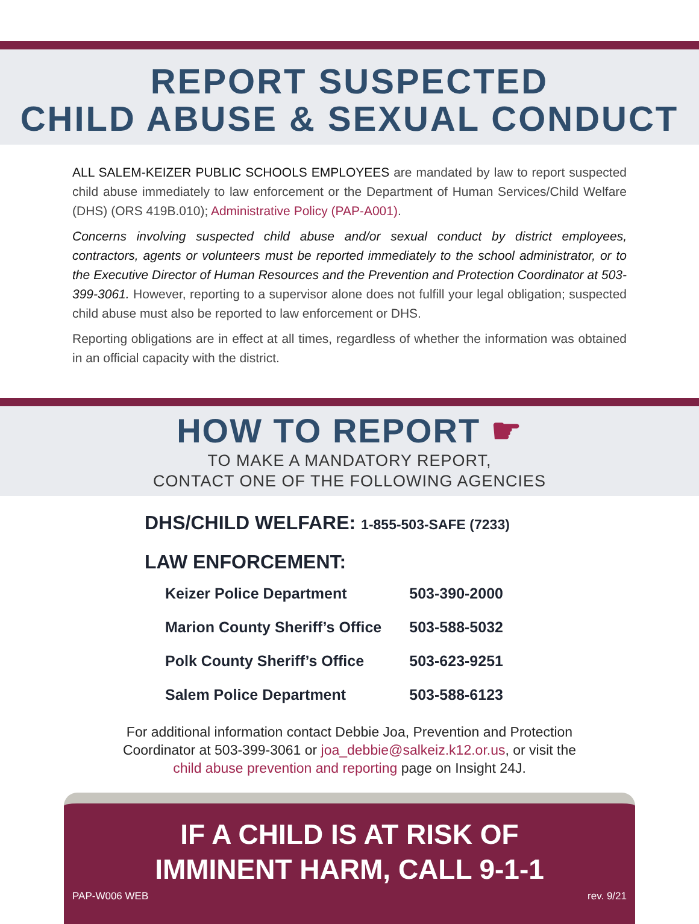REPORT SUSPECTED
CHILD ABUSE & SEXUAL CONDUCT
ALL SALEM-KEIZER PUBLIC SCHOOLS EMPLOYEES are mandated by law to report suspected child abuse immediately to law enforcement or the Department of Human Services/Child Welfare (DHS) (ORS 419B.010); Administrative Policy (PAP-A001).
Concerns involving suspected child abuse and/or sexual conduct by district employees, contractors, agents or volunteers must be reported immediately to the school administrator, or to the Executive Director of Human Resources and the Prevention and Protection Coordinator at 503-399-3061. However, reporting to a supervisor alone does not fulfill your legal obligation; suspected child abuse must also be reported to law enforcement or DHS.
Reporting obligations are in effect at all times, regardless of whether the information was obtained in an official capacity with the district.
HOW TO REPORT ☛
TO MAKE A MANDATORY REPORT,
CONTACT ONE OF THE FOLLOWING AGENCIES
DHS/CHILD WELFARE: 1-855-503-SAFE (7233)
LAW ENFORCEMENT:
| Keizer Police Department | 503-390-2000 |
| Marion County Sheriff’s Office | 503-588-5032 |
| Polk County Sheriff’s Office | 503-623-9251 |
| Salem Police Department | 503-588-6123 |
For additional information contact Debbie Joa, Prevention and Protection
Coordinator at 503-399-3061 or joa_debbie@salkeiz.k12.or.us, or visit the
child abuse prevention and reporting page on Insight 24J.
IF A CHILD IS AT RISK OF
IMMINENT HARM, CALL 9-1-1
PAP-W006 WEB rev. 9/21